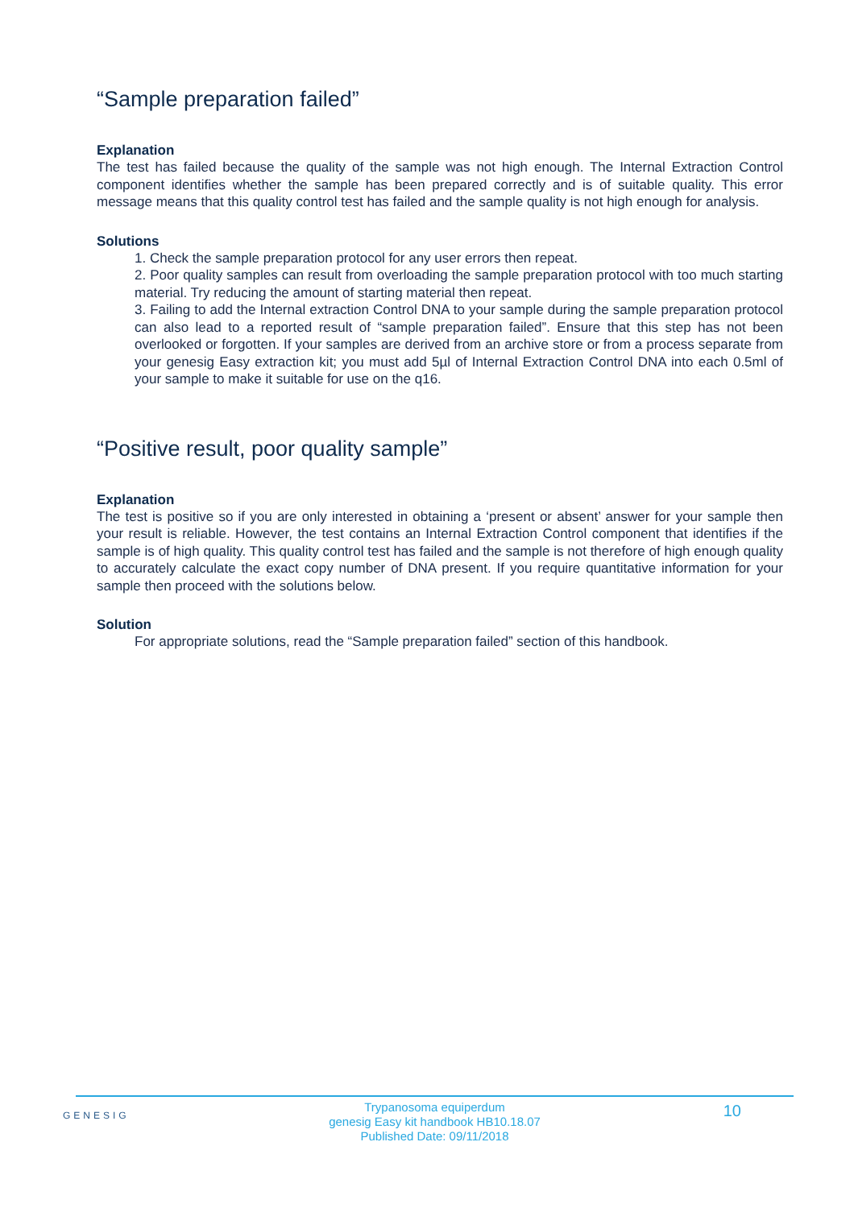“Sample preparation failed”
Explanation
The test has failed because the quality of the sample was not high enough. The Internal Extraction Control component identifies whether the sample has been prepared correctly and is of suitable quality. This error message means that this quality control test has failed and the sample quality is not high enough for analysis.
Solutions
1. Check the sample preparation protocol for any user errors then repeat.
2. Poor quality samples can result from overloading the sample preparation protocol with too much starting material. Try reducing the amount of starting material then repeat.
3. Failing to add the Internal extraction Control DNA to your sample during the sample preparation protocol can also lead to a reported result of “sample preparation failed”. Ensure that this step has not been overlooked or forgotten. If your samples are derived from an archive store or from a process separate from your genesig Easy extraction kit; you must add 5µl of Internal Extraction Control DNA into each 0.5ml of your sample to make it suitable for use on the q16.
“Positive result, poor quality sample”
Explanation
The test is positive so if you are only interested in obtaining a ‘present or absent’ answer for your sample then your result is reliable. However, the test contains an Internal Extraction Control component that identifies if the sample is of high quality. This quality control test has failed and the sample is not therefore of high enough quality to accurately calculate the exact copy number of DNA present. If you require quantitative information for your sample then proceed with the solutions below.
Solution
For appropriate solutions, read the “Sample preparation failed” section of this handbook.
GENESIG 10
Trypanosoma equiperdum
genesig Easy kit handbook HB10.18.07
Published Date: 09/11/2018